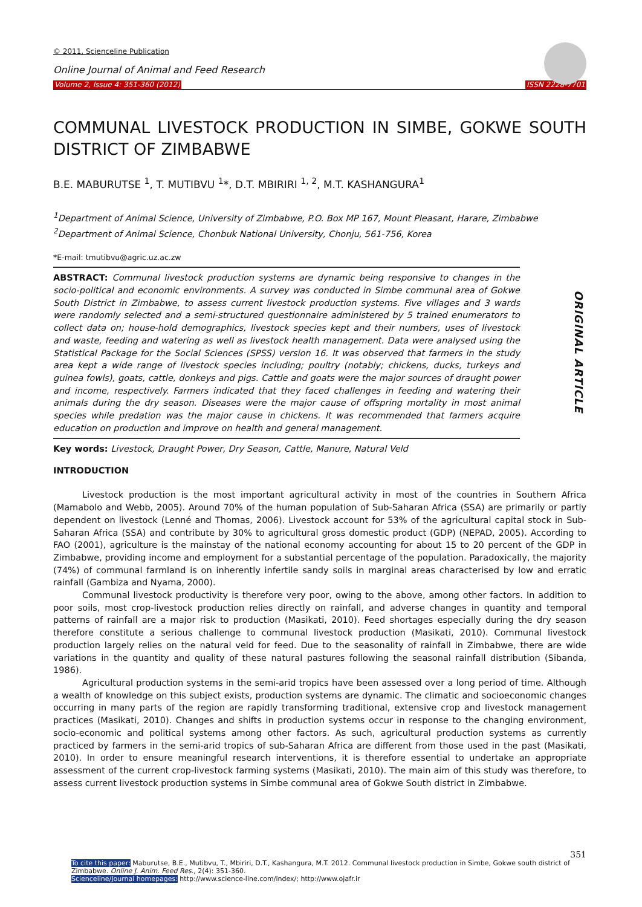© 2011, Scienceline Publication
Online Journal of Animal and Feed Research
Volume 2, Issue 4: 351-360 (2012) ISSN 2228-7701
COMMUNAL LIVESTOCK PRODUCTION IN SIMBE, GOKWE SOUTH DISTRICT OF ZIMBABWE
B.E. MABURUTSE <sup>1</sup>, T. MUTIBVU <sup>1</sup>*, D.T. MBIRIRI <sup>1, 2</sup>, M.T. KASHANGURA<sup>1</sup>
<sup>1</sup> Department of Animal Science, University of Zimbabwe, P.O. Box MP 167, Mount Pleasant, Harare, Zimbabwe
<sup>2</sup> Department of Animal Science, Chonbuk National University, Chonju, 561-756, Korea
*E-mail: tmutibvu@agric.uz.ac.zw
ABSTRACT: Communal livestock production systems are dynamic being responsive to changes in the socio-political and economic environments. A survey was conducted in Simbe communal area of Gokwe South District in Zimbabwe, to assess current livestock production systems. Five villages and 3 wards were randomly selected and a semi-structured questionnaire administered by 5 trained enumerators to collect data on; house-hold demographics, livestock species kept and their numbers, uses of livestock and waste, feeding and watering as well as livestock health management. Data were analysed using the Statistical Package for the Social Sciences (SPSS) version 16. It was observed that farmers in the study area kept a wide range of livestock species including; poultry (notably; chickens, ducks, turkeys and guinea fowls), goats, cattle, donkeys and pigs. Cattle and goats were the major sources of draught power and income, respectively. Farmers indicated that they faced challenges in feeding and watering their animals during the dry season. Diseases were the major cause of offspring mortality in most animal species while predation was the major cause in chickens. It was recommended that farmers acquire education on production and improve on health and general management.
ORIGINAL ARTICLE
Key words: Livestock, Draught Power, Dry Season, Cattle, Manure, Natural Veld
INTRODUCTION
Livestock production is the most important agricultural activity in most of the countries in Southern Africa (Mamabolo and Webb, 2005). Around 70% of the human population of Sub-Saharan Africa (SSA) are primarily or partly dependent on livestock (Lenné and Thomas, 2006). Livestock account for 53% of the agricultural capital stock in Sub-Saharan Africa (SSA) and contribute by 30% to agricultural gross domestic product (GDP) (NEPAD, 2005). According to FAO (2001), agriculture is the mainstay of the national economy accounting for about 15 to 20 percent of the GDP in Zimbabwe, providing income and employment for a substantial percentage of the population. Paradoxically, the majority (74%) of communal farmland is on inherently infertile sandy soils in marginal areas characterised by low and erratic rainfall (Gambiza and Nyama, 2000).
Communal livestock productivity is therefore very poor, owing to the above, among other factors. In addition to poor soils, most crop-livestock production relies directly on rainfall, and adverse changes in quantity and temporal patterns of rainfall are a major risk to production (Masikati, 2010). Feed shortages especially during the dry season therefore constitute a serious challenge to communal livestock production (Masikati, 2010). Communal livestock production largely relies on the natural veld for feed. Due to the seasonality of rainfall in Zimbabwe, there are wide variations in the quantity and quality of these natural pastures following the seasonal rainfall distribution (Sibanda, 1986).
Agricultural production systems in the semi-arid tropics have been assessed over a long period of time. Although a wealth of knowledge on this subject exists, production systems are dynamic. The climatic and socioeconomic changes occurring in many parts of the region are rapidly transforming traditional, extensive crop and livestock management practices (Masikati, 2010). Changes and shifts in production systems occur in response to the changing environment, socio-economic and political systems among other factors. As such, agricultural production systems as currently practiced by farmers in the semi-arid tropics of sub-Saharan Africa are different from those used in the past (Masikati, 2010). In order to ensure meaningful research interventions, it is therefore essential to undertake an appropriate assessment of the current crop-livestock farming systems (Masikati, 2010). The main aim of this study was therefore, to assess current livestock production systems in Simbe communal area of Gokwe South district in Zimbabwe.
351
To cite this paper: Maburutse, B.E., Mutibvu, T., Mbiriri, D.T., Kashangura, M.T. 2012. Communal livestock production in Simbe, Gokwe south district of Zimbabwe. Online J. Anim. Feed Res., 2(4): 351-360.
Scienceline/Journal homepages: http://www.science-line.com/index/; http://www.ojafr.ir